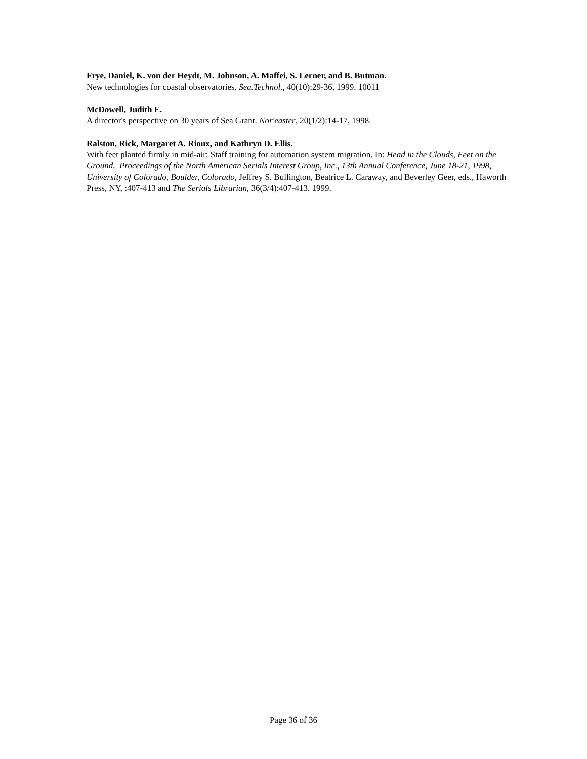Frye, Daniel, K. von der Heydt, M. Johnson, A. Maffei, S. Lerner, and B. Butman.
New technologies for coastal observatories. Sea.Technol., 40(10):29-36, 1999. 10011
McDowell, Judith E.
A director's perspective on 30 years of Sea Grant. Nor'easter, 20(1/2):14-17, 1998.
Ralston, Rick, Margaret A. Rioux, and Kathryn D. Ellis.
With feet planted firmly in mid-air: Staff training for automation system migration. In: Head in the Clouds, Feet on the Ground. Proceedings of the North American Serials Interest Group, Inc., 13th Annual Conference, June 18-21, 1998, University of Colorado, Boulder, Colorado, Jeffrey S. Bullington, Beatrice L. Caraway, and Beverley Geer, eds., Haworth Press, NY, :407-413 and The Serials Librarian, 36(3/4):407-413. 1999.
Page 36 of 36